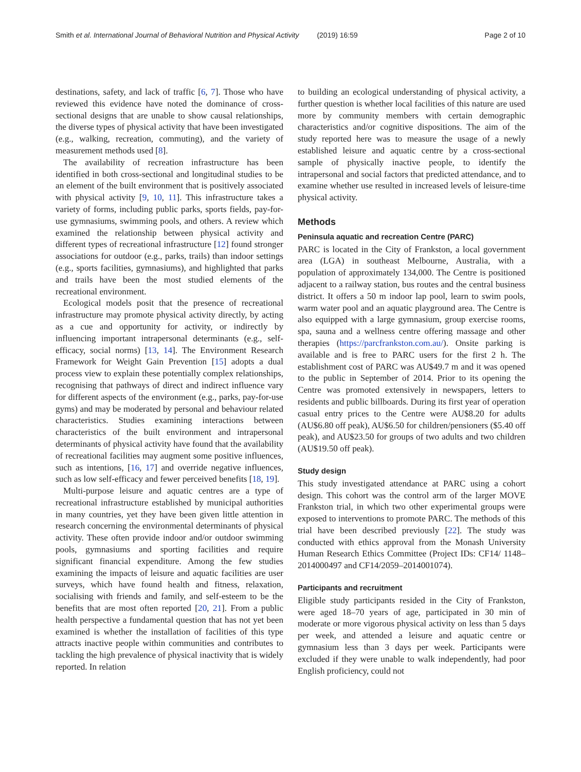Smith et al. International Journal of Behavioral Nutrition and Physical Activity (2019) 16:59 Page 2 of 10
destinations, safety, and lack of traffic [6, 7]. Those who have reviewed this evidence have noted the dominance of cross-sectional designs that are unable to show causal relationships, the diverse types of physical activity that have been investigated (e.g., walking, recreation, commuting), and the variety of measurement methods used [8].
The availability of recreation infrastructure has been identified in both cross-sectional and longitudinal studies to be an element of the built environment that is positively associated with physical activity [9, 10, 11]. This infrastructure takes a variety of forms, including public parks, sports fields, pay-for-use gymnasiums, swimming pools, and others. A review which examined the relationship between physical activity and different types of recreational infrastructure [12] found stronger associations for outdoor (e.g., parks, trails) than indoor settings (e.g., sports facilities, gymnasiums), and highlighted that parks and trails have been the most studied elements of the recreational environment.
Ecological models posit that the presence of recreational infrastructure may promote physical activity directly, by acting as a cue and opportunity for activity, or indirectly by influencing important intrapersonal determinants (e.g., self-efficacy, social norms) [13, 14]. The Environment Research Framework for Weight Gain Prevention [15] adopts a dual process view to explain these potentially complex relationships, recognising that pathways of direct and indirect influence vary for different aspects of the environment (e.g., parks, pay-for-use gyms) and may be moderated by personal and behaviour related characteristics. Studies examining interactions between characteristics of the built environment and intrapersonal determinants of physical activity have found that the availability of recreational facilities may augment some positive influences, such as intentions, [16, 17] and override negative influences, such as low self-efficacy and fewer perceived benefits [18, 19].
Multi-purpose leisure and aquatic centres are a type of recreational infrastructure established by municipal authorities in many countries, yet they have been given little attention in research concerning the environmental determinants of physical activity. These often provide indoor and/or outdoor swimming pools, gymnasiums and sporting facilities and require significant financial expenditure. Among the few studies examining the impacts of leisure and aquatic facilities are user surveys, which have found health and fitness, relaxation, socialising with friends and family, and self-esteem to be the benefits that are most often reported [20, 21]. From a public health perspective a fundamental question that has not yet been examined is whether the installation of facilities of this type attracts inactive people within communities and contributes to tackling the high prevalence of physical inactivity that is widely reported. In relation
to building an ecological understanding of physical activity, a further question is whether local facilities of this nature are used more by community members with certain demographic characteristics and/or cognitive dispositions. The aim of the study reported here was to measure the usage of a newly established leisure and aquatic centre by a cross-sectional sample of physically inactive people, to identify the intrapersonal and social factors that predicted attendance, and to examine whether use resulted in increased levels of leisure-time physical activity.
Methods
Peninsula aquatic and recreation Centre (PARC)
PARC is located in the City of Frankston, a local government area (LGA) in southeast Melbourne, Australia, with a population of approximately 134,000. The Centre is positioned adjacent to a railway station, bus routes and the central business district. It offers a 50 m indoor lap pool, learn to swim pools, warm water pool and an aquatic playground area. The Centre is also equipped with a large gymnasium, group exercise rooms, spa, sauna and a wellness centre offering massage and other therapies (https://parcfrankston.com.au/). Onsite parking is available and is free to PARC users for the first 2 h. The establishment cost of PARC was AU$49.7 m and it was opened to the public in September of 2014. Prior to its opening the Centre was promoted extensively in newspapers, letters to residents and public billboards. During its first year of operation casual entry prices to the Centre were AU$8.20 for adults (AU$6.80 off peak), AU$6.50 for children/pensioners ($5.40 off peak), and AU$23.50 for groups of two adults and two children (AU$19.50 off peak).
Study design
This study investigated attendance at PARC using a cohort design. This cohort was the control arm of the larger MOVE Frankston trial, in which two other experimental groups were exposed to interventions to promote PARC. The methods of this trial have been described previously [22]. The study was conducted with ethics approval from the Monash University Human Research Ethics Committee (Project IDs: CF14/ 1148–2014000497 and CF14/2059–2014001074).
Participants and recruitment
Eligible study participants resided in the City of Frankston, were aged 18–70 years of age, participated in 30 min of moderate or more vigorous physical activity on less than 5 days per week, and attended a leisure and aquatic centre or gymnasium less than 3 days per week. Participants were excluded if they were unable to walk independently, had poor English proficiency, could not